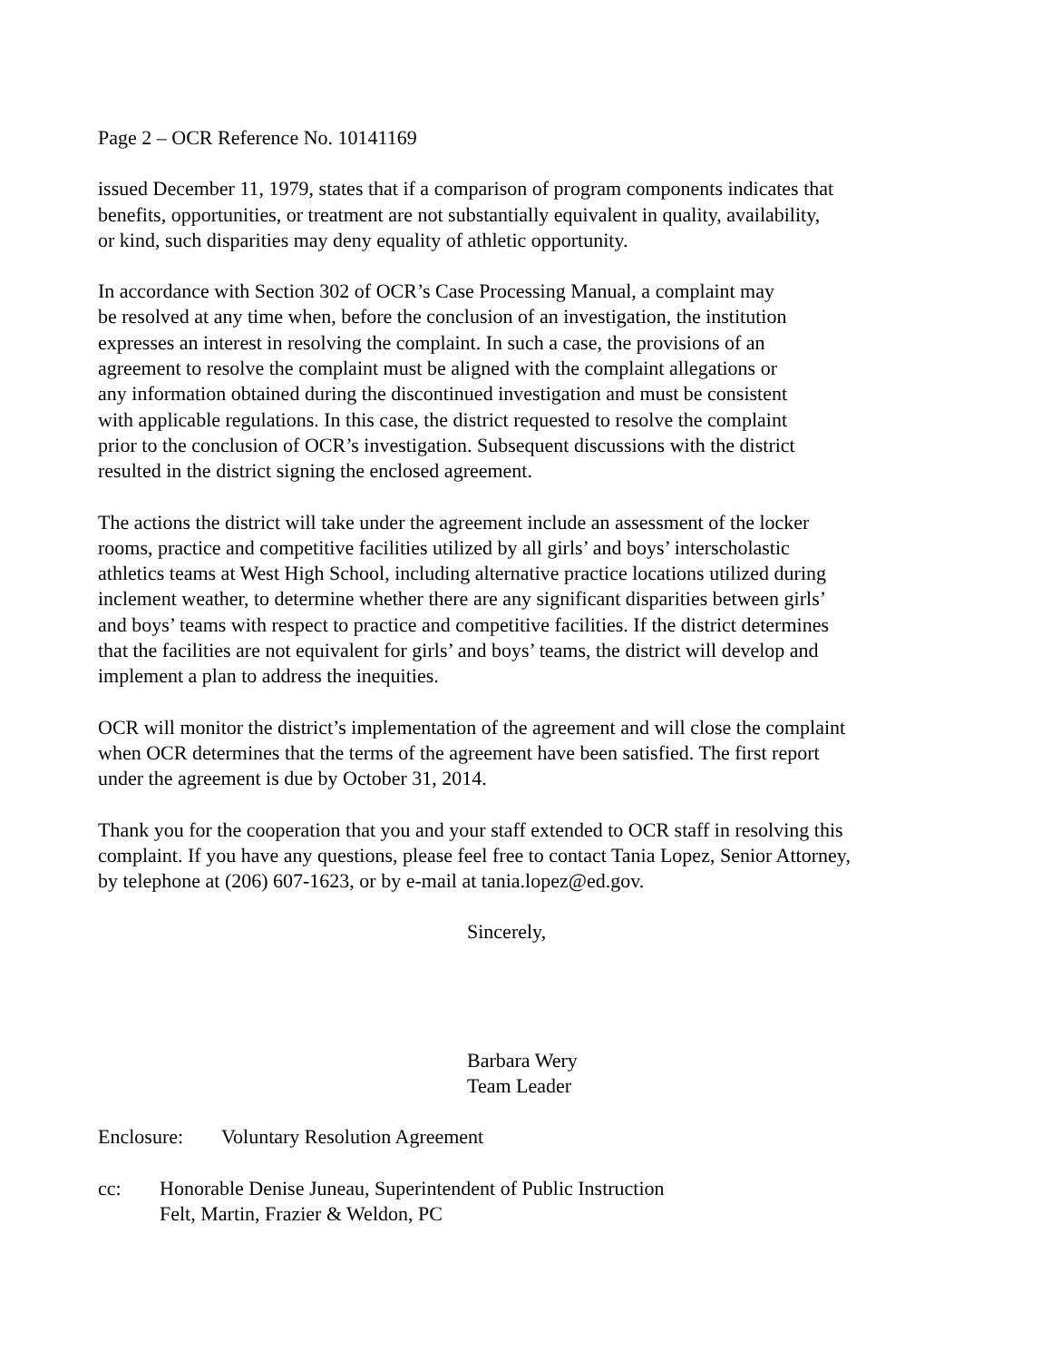Page 2 – OCR Reference No. 10141169
issued December 11, 1979, states that if a comparison of program components indicates that
benefits, opportunities, or treatment are not substantially equivalent in quality, availability,
or kind, such disparities may deny equality of athletic opportunity.
In accordance with Section 302 of OCR’s Case Processing Manual, a complaint may
be resolved at any time when, before the conclusion of an investigation, the institution
expresses an interest in resolving the complaint. In such a case, the provisions of an
agreement to resolve the complaint must be aligned with the complaint allegations or
any information obtained during the discontinued investigation and must be consistent
with applicable regulations. In this case, the district requested to resolve the complaint
prior to the conclusion of OCR’s investigation. Subsequent discussions with the district
resulted in the district signing the enclosed agreement.
The actions the district will take under the agreement include an assessment of the locker
rooms, practice and competitive facilities utilized by all girls’ and boys’ interscholastic
athletics teams at West High School, including alternative practice locations utilized during
inclement weather, to determine whether there are any significant disparities between girls’
and boys’ teams with respect to practice and competitive facilities. If the district determines
that the facilities are not equivalent for girls’ and boys’ teams, the district will develop and
implement a plan to address the inequities.
OCR will monitor the district’s implementation of the agreement and will close the complaint
when OCR determines that the terms of the agreement have been satisfied. The first report
under the agreement is due by October 31, 2014.
Thank you for the cooperation that you and your staff extended to OCR staff in resolving this
complaint. If you have any questions, please feel free to contact Tania Lopez, Senior Attorney,
by telephone at (206) 607-1623, or by e-mail at tania.lopez@ed.gov.
Sincerely,
Barbara Wery
Team Leader
Enclosure: Voluntary Resolution Agreement
cc: Honorable Denise Juneau, Superintendent of Public Instruction
Felt, Martin, Frazier & Weldon, PC